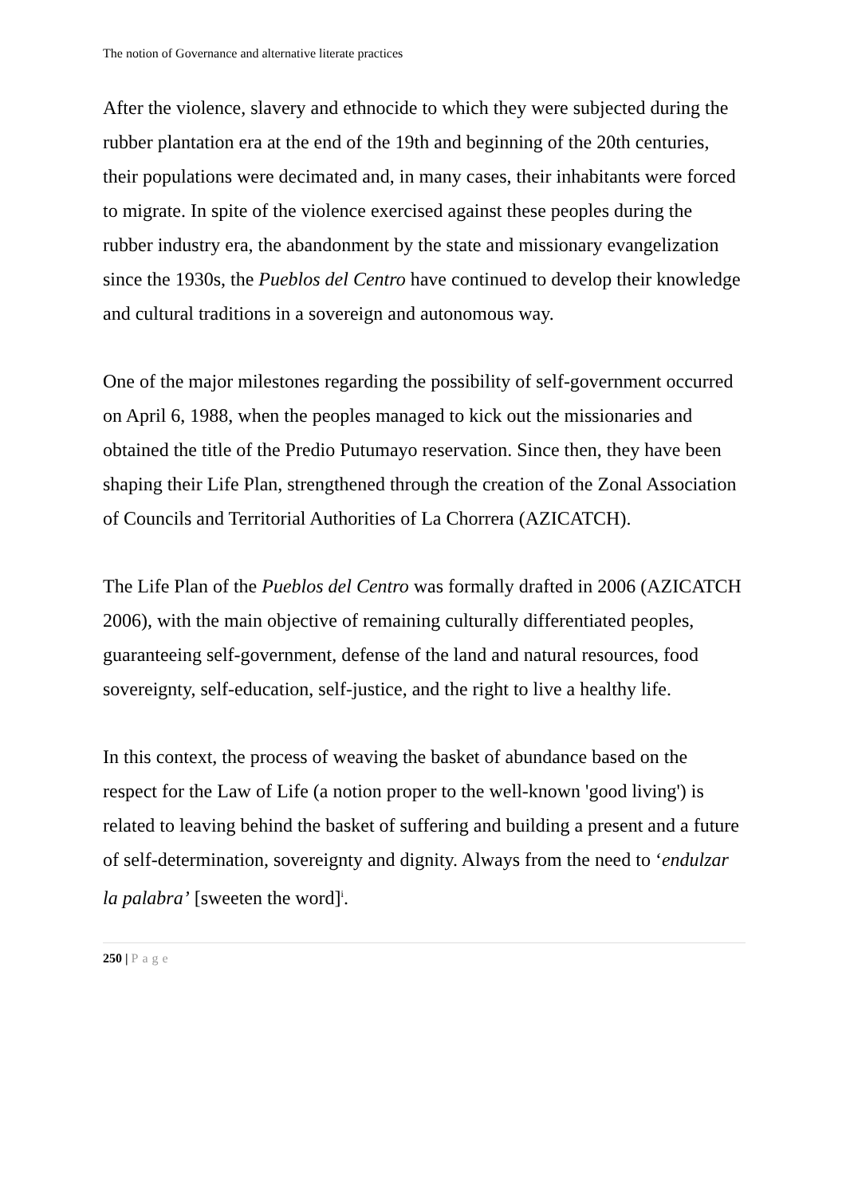The notion of Governance and alternative literate practices
After the violence, slavery and ethnocide to which they were subjected during the rubber plantation era at the end of the 19th and beginning of the 20th centuries, their populations were decimated and, in many cases, their inhabitants were forced to migrate. In spite of the violence exercised against these peoples during the rubber industry era, the abandonment by the state and missionary evangelization since the 1930s, the Pueblos del Centro have continued to develop their knowledge and cultural traditions in a sovereign and autonomous way.
One of the major milestones regarding the possibility of self-government occurred on April 6, 1988, when the peoples managed to kick out the missionaries and obtained the title of the Predio Putumayo reservation. Since then, they have been shaping their Life Plan, strengthened through the creation of the Zonal Association of Councils and Territorial Authorities of La Chorrera (AZICATCH).
The Life Plan of the Pueblos del Centro was formally drafted in 2006 (AZICATCH 2006), with the main objective of remaining culturally differentiated peoples, guaranteeing self-government, defense of the land and natural resources, food sovereignty, self-education, self-justice, and the right to live a healthy life.
In this context, the process of weaving the basket of abundance based on the respect for the Law of Life (a notion proper to the well-known 'good living') is related to leaving behind the basket of suffering and building a present and a future of self-determination, sovereignty and dignity. Always from the need to ‘endulzar la palabra’ [sweeten the word]<sup>i</sup>.
250 | Page